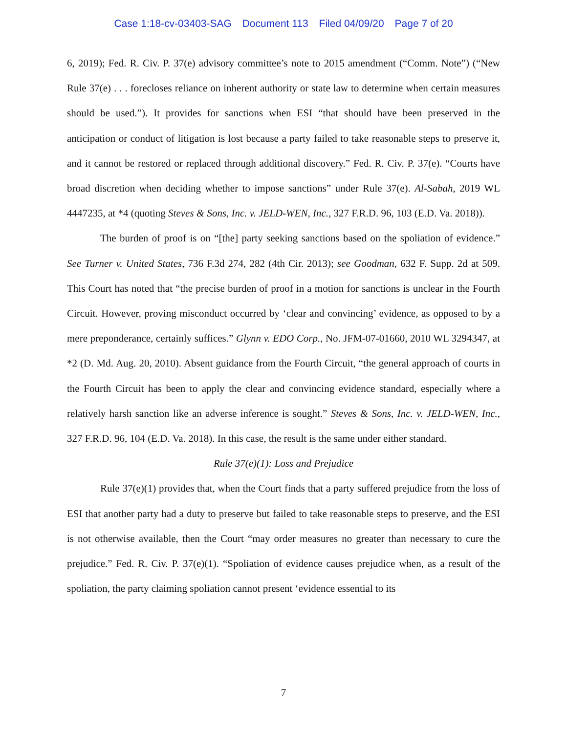Case 1:18-cv-03403-SAG Document 113 Filed 04/09/20 Page 7 of 20
6, 2019); Fed. R. Civ. P. 37(e) advisory committee’s note to 2015 amendment (“Comm. Note”) (“New Rule 37(e) . . . forecloses reliance on inherent authority or state law to determine when certain measures should be used.”). It provides for sanctions when ESI “that should have been preserved in the anticipation or conduct of litigation is lost because a party failed to take reasonable steps to preserve it, and it cannot be restored or replaced through additional discovery.” Fed. R. Civ. P. 37(e). “Courts have broad discretion when deciding whether to impose sanctions” under Rule 37(e). Al-Sabah, 2019 WL 4447235, at *4 (quoting Steves & Sons, Inc. v. JELD-WEN, Inc., 327 F.R.D. 96, 103 (E.D. Va. 2018)).
The burden of proof is on “[the] party seeking sanctions based on the spoliation of evidence.” See Turner v. United States, 736 F.3d 274, 282 (4th Cir. 2013); see Goodman, 632 F. Supp. 2d at 509. This Court has noted that “the precise burden of proof in a motion for sanctions is unclear in the Fourth Circuit. However, proving misconduct occurred by ‘clear and convincing’ evidence, as opposed to by a mere preponderance, certainly suffices.” Glynn v. EDO Corp., No. JFM-07-01660, 2010 WL 3294347, at *2 (D. Md. Aug. 20, 2010). Absent guidance from the Fourth Circuit, “the general approach of courts in the Fourth Circuit has been to apply the clear and convincing evidence standard, especially where a relatively harsh sanction like an adverse inference is sought.” Steves & Sons, Inc. v. JELD-WEN, Inc., 327 F.R.D. 96, 104 (E.D. Va. 2018). In this case, the result is the same under either standard.
Rule 37(e)(1): Loss and Prejudice
Rule 37(e)(1) provides that, when the Court finds that a party suffered prejudice from the loss of ESI that another party had a duty to preserve but failed to take reasonable steps to preserve, and the ESI is not otherwise available, then the Court “may order measures no greater than necessary to cure the prejudice.” Fed. R. Civ. P. 37(e)(1). “Spoliation of evidence causes prejudice when, as a result of the spoliation, the party claiming spoliation cannot present ‘evidence essential to its
7